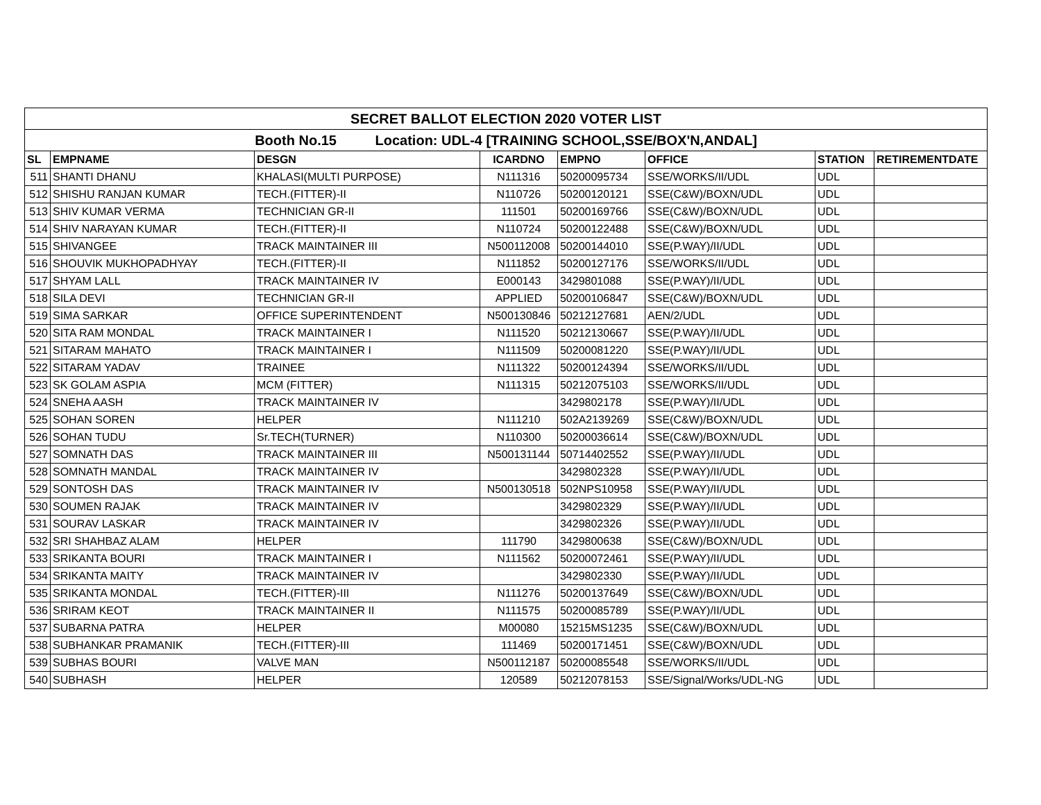| SECRET BALLOT ELECTION 2020 VOTER LIST | | | | | | | |
| Booth No.15 Location: UDL-4 [TRAINING SCHOOL,SSE/BOX'N,ANDAL] | | | | | | | |
| SL | EMPNAME | DESGN | ICARDNO | EMPNO | OFFICE | STATION | RETIREMENTDATE |
| 511 | SHANTI DHANU | KHALASI(MULTI PURPOSE) | N111316 | 50200095734 | SSE/WORKS/II/UDL | UDL | |
| 512 | SHISHU RANJAN KUMAR | TECH.(FITTER)-II | N110726 | 50200120121 | SSE(C&W)/BOXN/UDL | UDL | |
| 513 | SHIV KUMAR VERMA | TECHNICIAN GR-II | 111501 | 50200169766 | SSE(C&W)/BOXN/UDL | UDL | |
| 514 | SHIV NARAYAN KUMAR | TECH.(FITTER)-II | N110724 | 50200122488 | SSE(C&W)/BOXN/UDL | UDL | |
| 515 | SHIVANGEE | TRACK MAINTAINER III | N500112008 | 50200144010 | SSE(P.WAY)/II/UDL | UDL | |
| 516 | SHOUVIK MUKHOPADHYAY | TECH.(FITTER)-II | N111852 | 50200127176 | SSE/WORKS/II/UDL | UDL | |
| 517 | SHYAM LALL | TRACK MAINTAINER IV | E000143 | 3429801088 | SSE(P.WAY)/II/UDL | UDL | |
| 518 | SILA DEVI | TECHNICIAN GR-II | APPLIED | 50200106847 | SSE(C&W)/BOXN/UDL | UDL | |
| 519 | SIMA SARKAR | OFFICE SUPERINTENDENT | N500130846 | 50212127681 | AEN/2/UDL | UDL | |
| 520 | SITA RAM MONDAL | TRACK MAINTAINER I | N111520 | 50212130667 | SSE(P.WAY)/II/UDL | UDL | |
| 521 | SITARAM MAHATO | TRACK MAINTAINER I | N111509 | 50200081220 | SSE(P.WAY)/II/UDL | UDL | |
| 522 | SITARAM YADAV | TRAINEE | N111322 | 50200124394 | SSE/WORKS/II/UDL | UDL | |
| 523 | SK GOLAM ASPIA | MCM (FITTER) | N111315 | 50212075103 | SSE/WORKS/II/UDL | UDL | |
| 524 | SNEHA AASH | TRACK MAINTAINER IV | | 3429802178 | SSE(P.WAY)/II/UDL | UDL | |
| 525 | SOHAN SOREN | HELPER | N111210 | 502A2139269 | SSE(C&W)/BOXN/UDL | UDL | |
| 526 | SOHAN TUDU | Sr.TECH(TURNER) | N110300 | 50200036614 | SSE(C&W)/BOXN/UDL | UDL | |
| 527 | SOMNATH DAS | TRACK MAINTAINER III | N500131144 | 50714402552 | SSE(P.WAY)/II/UDL | UDL | |
| 528 | SOMNATH MANDAL | TRACK MAINTAINER IV | | 3429802328 | SSE(P.WAY)/II/UDL | UDL | |
| 529 | SONTOSH DAS | TRACK MAINTAINER IV | N500130518 | 502NPS10958 | SSE(P.WAY)/II/UDL | UDL | |
| 530 | SOUMEN RAJAK | TRACK MAINTAINER IV | | 3429802329 | SSE(P.WAY)/II/UDL | UDL | |
| 531 | SOURAV LASKAR | TRACK MAINTAINER IV | | 3429802326 | SSE(P.WAY)/II/UDL | UDL | |
| 532 | SRI SHAHBAZ ALAM | HELPER | 111790 | 3429800638 | SSE(C&W)/BOXN/UDL | UDL | |
| 533 | SRIKANTA BOURI | TRACK MAINTAINER I | N111562 | 50200072461 | SSE(P.WAY)/II/UDL | UDL | |
| 534 | SRIKANTA MAITY | TRACK MAINTAINER IV | | 3429802330 | SSE(P.WAY)/II/UDL | UDL | |
| 535 | SRIKANTA MONDAL | TECH.(FITTER)-III | N111276 | 50200137649 | SSE(C&W)/BOXN/UDL | UDL | |
| 536 | SRIRAM KEOT | TRACK MAINTAINER II | N111575 | 50200085789 | SSE(P.WAY)/II/UDL | UDL | |
| 537 | SUBARNA PATRA | HELPER | M00080 | 15215MS1235 | SSE(C&W)/BOXN/UDL | UDL | |
| 538 | SUBHANKAR PRAMANIK | TECH.(FITTER)-III | 111469 | 50200171451 | SSE(C&W)/BOXN/UDL | UDL | |
| 539 | SUBHAS BOURI | VALVE MAN | N500112187 | 50200085548 | SSE/WORKS/II/UDL | UDL | |
| 540 | SUBHASH | HELPER | 120589 | 50212078153 | SSE/Signal/Works/UDL-NG | UDL | |